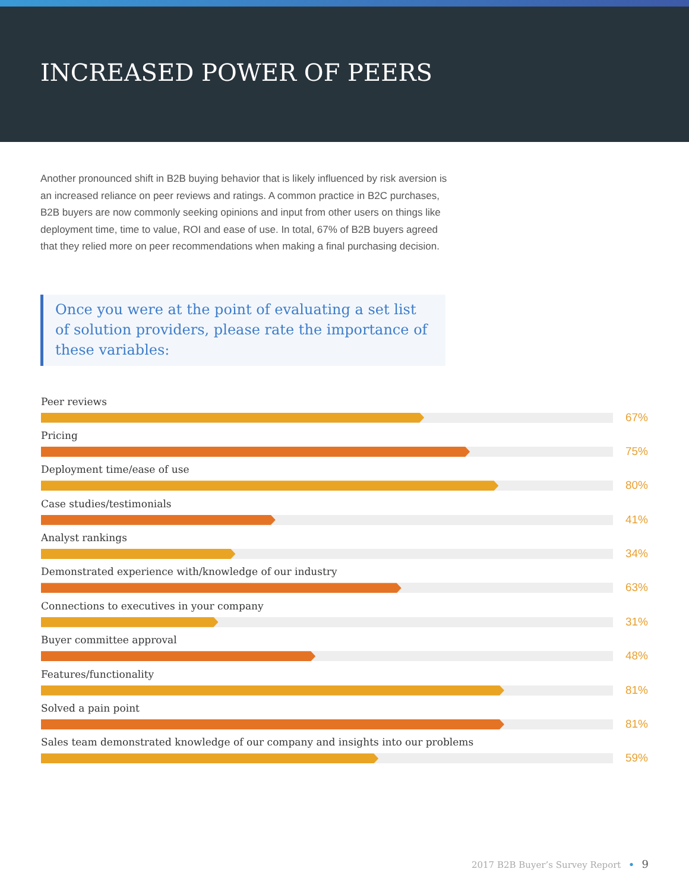INCREASED POWER OF PEERS
Another pronounced shift in B2B buying behavior that is likely influenced by risk aversion is an increased reliance on peer reviews and ratings. A common practice in B2C purchases, B2B buyers are now commonly seeking opinions and input from other users on things like deployment time, time to value, ROI and ease of use. In total, 67% of B2B buyers agreed that they relied more on peer recommendations when making a final purchasing decision.
Once you were at the point of evaluating a set list of solution providers, please rate the importance of these variables:
Peer reviews
67%
Pricing
75%
Deployment time/ease of use
80%
Case studies/testimonials
41%
Analyst rankings
34%
Demonstrated experience with/knowledge of our industry
63%
Connections to executives in your company
31%
Buyer committee approval
48%
Features/functionality
81%
Solved a pain point
81%
Sales team demonstrated knowledge of our company and insights into our problems
59%
2017 B2B Buyer’s Survey Report • 9